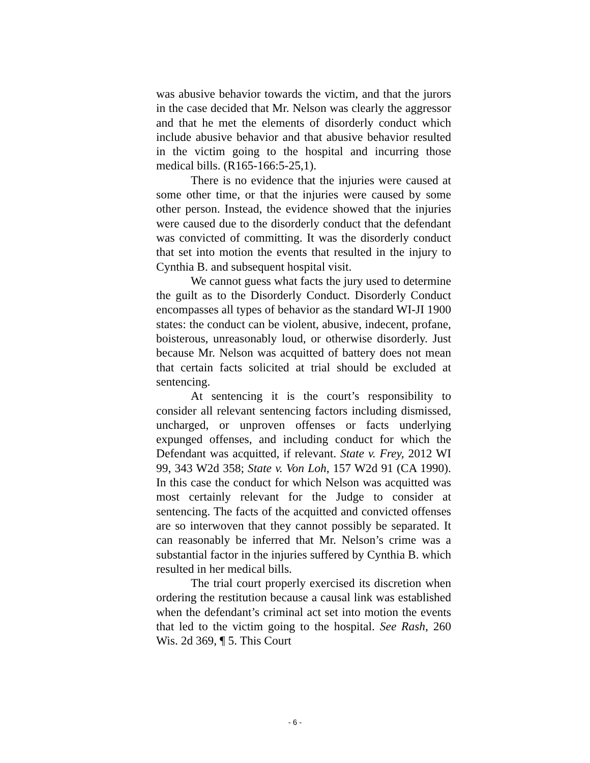was abusive behavior towards the victim, and that the jurors in the case decided that Mr. Nelson was clearly the aggressor and that he met the elements of disorderly conduct which include abusive behavior and that abusive behavior resulted in the victim going to the hospital and incurring those medical bills. (R165-166:5-25,1).
There is no evidence that the injuries were caused at some other time, or that the injuries were caused by some other person. Instead, the evidence showed that the injuries were caused due to the disorderly conduct that the defendant was convicted of committing. It was the disorderly conduct that set into motion the events that resulted in the injury to Cynthia B. and subsequent hospital visit.
We cannot guess what facts the jury used to determine the guilt as to the Disorderly Conduct. Disorderly Conduct encompasses all types of behavior as the standard WI-JI 1900 states: the conduct can be violent, abusive, indecent, profane, boisterous, unreasonably loud, or otherwise disorderly. Just because Mr. Nelson was acquitted of battery does not mean that certain facts solicited at trial should be excluded at sentencing.
At sentencing it is the court’s responsibility to consider all relevant sentencing factors including dismissed, uncharged, or unproven offenses or facts underlying expunged offenses, and including conduct for which the Defendant was acquitted, if relevant. State v. Frey, 2012 WI 99, 343 W2d 358; State v. Von Loh, 157 W2d 91 (CA 1990). In this case the conduct for which Nelson was acquitted was most certainly relevant for the Judge to consider at sentencing. The facts of the acquitted and convicted offenses are so interwoven that they cannot possibly be separated. It can reasonably be inferred that Mr. Nelson’s crime was a substantial factor in the injuries suffered by Cynthia B. which resulted in her medical bills.
The trial court properly exercised its discretion when ordering the restitution because a causal link was established when the defendant’s criminal act set into motion the events that led to the victim going to the hospital. See Rash, 260 Wis. 2d 369, ¶ 5. This Court
- 6 -